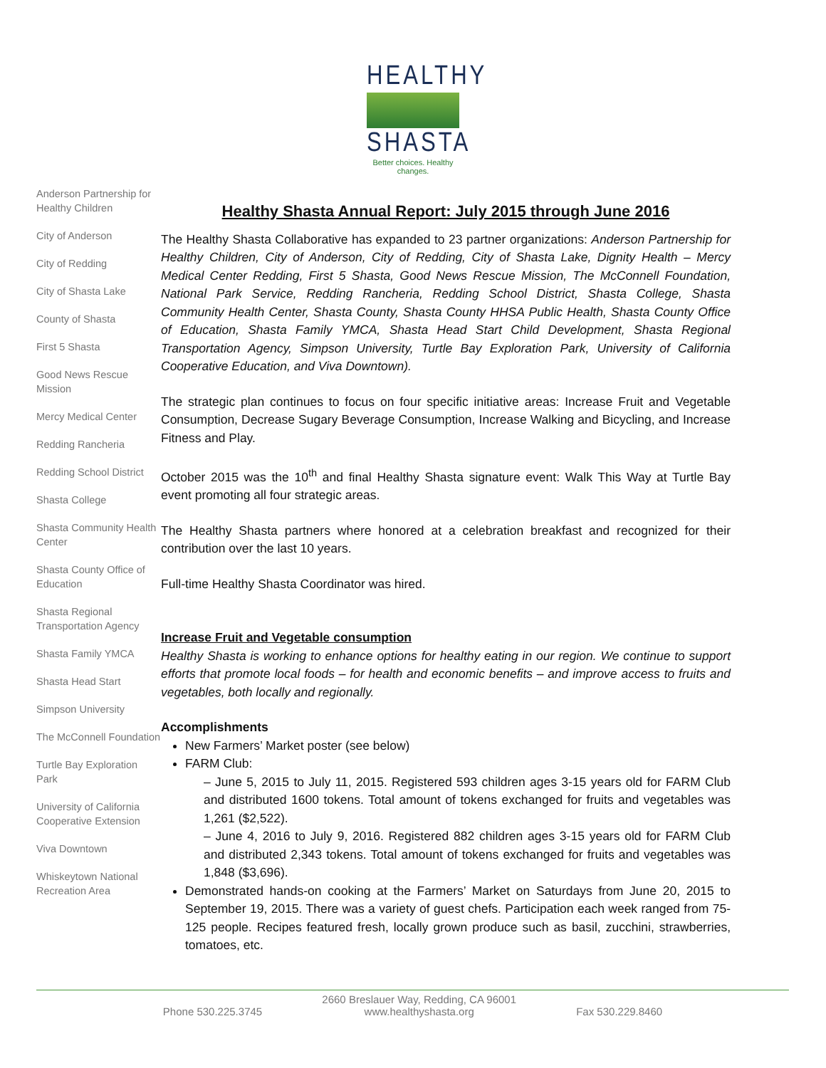HEALTHY
SHASTA
Better choices. Healthy changes.
Anderson Partnership for Healthy Children
City of Anderson
City of Redding
City of Shasta Lake
County of Shasta
First 5 Shasta
Good News Rescue Mission
Mercy Medical Center
Redding Rancheria
Redding School District
Shasta College
Shasta Community Health Center
Shasta County Office of Education
Shasta Regional Transportation Agency
Shasta Family YMCA
Shasta Head Start
Simpson University
The McConnell Foundation
Turtle Bay Exploration Park
University of California Cooperative Extension
Viva Downtown
Whiskeytown National Recreation Area
Healthy Shasta Annual Report: July 2015 through June 2016
The Healthy Shasta Collaborative has expanded to 23 partner organizations: Anderson Partnership for Healthy Children, City of Anderson, City of Redding, City of Shasta Lake, Dignity Health – Mercy Medical Center Redding, First 5 Shasta, Good News Rescue Mission, The McConnell Foundation, National Park Service, Redding Rancheria, Redding School District, Shasta College, Shasta Community Health Center, Shasta County, Shasta County HHSA Public Health, Shasta County Office of Education, Shasta Family YMCA, Shasta Head Start Child Development, Shasta Regional Transportation Agency, Simpson University, Turtle Bay Exploration Park, University of California Cooperative Education, and Viva Downtown).
The strategic plan continues to focus on four specific initiative areas: Increase Fruit and Vegetable Consumption, Decrease Sugary Beverage Consumption, Increase Walking and Bicycling, and Increase Fitness and Play.
October 2015 was the 10<sup>th</sup> and final Healthy Shasta signature event: Walk This Way at Turtle Bay event promoting all four strategic areas.
The Healthy Shasta partners where honored at a celebration breakfast and recognized for their contribution over the last 10 years.
Full-time Healthy Shasta Coordinator was hired.
Increase Fruit and Vegetable consumption
Healthy Shasta is working to enhance options for healthy eating in our region. We continue to support efforts that promote local foods – for health and economic benefits – and improve access to fruits and vegetables, both locally and regionally.
Accomplishments
New Farmers’ Market poster (see below)
FARM Club:
– June 5, 2015 to July 11, 2015. Registered 593 children ages 3-15 years old for FARM Club and distributed 1600 tokens. Total amount of tokens exchanged for fruits and vegetables was 1,261 ($2,522).
– June 4, 2016 to July 9, 2016. Registered 882 children ages 3-15 years old for FARM Club and distributed 2,343 tokens. Total amount of tokens exchanged for fruits and vegetables was 1,848 ($3,696).
Demonstrated hands-on cooking at the Farmers’ Market on Saturdays from June 20, 2015 to September 19, 2015. There was a variety of guest chefs. Participation each week ranged from 75-125 people. Recipes featured fresh, locally grown produce such as basil, zucchini, strawberries, tomatoes, etc.
Phone 530.225.3745 2660 Breslauer Way, Redding, CA 96001
www.healthyshasta.org Fax 530.229.8460